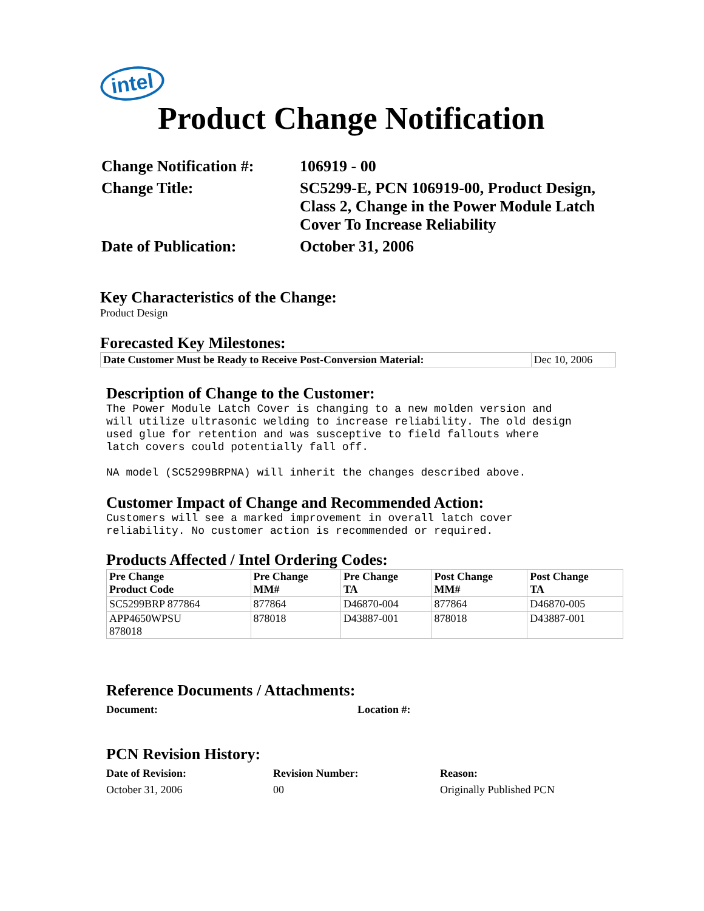intel
Product Change Notification
| Change Notification #: | 106919 - 00 |
| Change Title: | SC5299-E, PCN 106919-00, Product Design, Class 2, Change in the Power Module Latch Cover To Increase Reliability |
| Date of Publication: | October 31, 2006 |
Key Characteristics of the Change:
Product Design
Forecasted Key Milestones:
| Date Customer Must be Ready to Receive Post-Conversion Material: | Dec 10, 2006 |
Description of Change to the Customer:
The Power Module Latch Cover is changing to a new molden version and will utilize ultrasonic welding to increase reliability. The old design used glue for retention and was susceptive to field fallouts where latch covers could potentially fall off. NA model (SC5299BRPNA) will inherit the changes described above.
Customer Impact of Change and Recommended Action:
Customers will see a marked improvement in overall latch cover reliability. No customer action is recommended or required.
Products Affected / Intel Ordering Codes:
| Pre Change Product Code | Pre Change MM# | Pre Change TA | Post Change MM# | Post Change TA |
| --- | --- | --- | --- | --- |
| SC5299BRP 877864 | 877864 | D46870-004 | 877864 | D46870-005 |
| APP4650WPSU 878018 | 878018 | D43887-001 | 878018 | D43887-001 |
Reference Documents / Attachments:
Document: Location #:
PCN Revision History:
Date of Revision: Revision Number: Reason:
October 31, 2006 00 Originally Published PCN